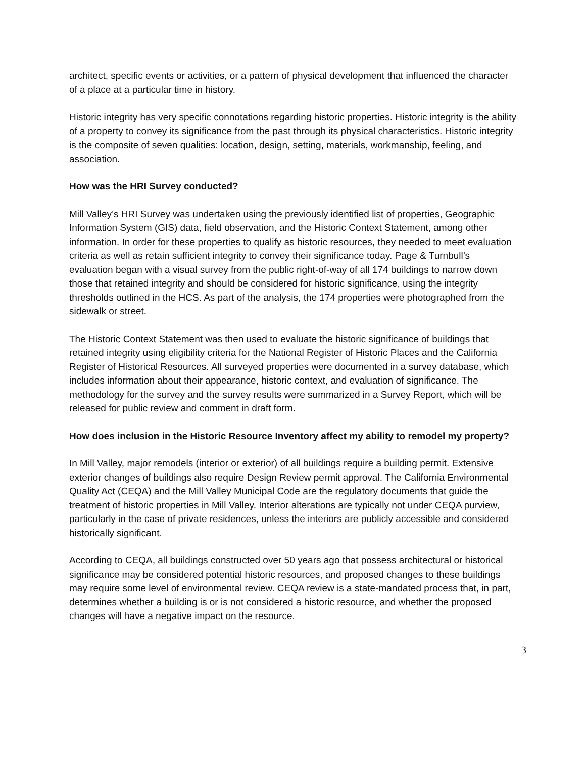architect, specific events or activities, or a pattern of physical development that influenced the character of a place at a particular time in history.
Historic integrity has very specific connotations regarding historic properties. Historic integrity is the ability of a property to convey its significance from the past through its physical characteristics. Historic integrity is the composite of seven qualities: location, design, setting, materials, workmanship, feeling, and association.
How was the HRI Survey conducted?
Mill Valley’s HRI Survey was undertaken using the previously identified list of properties, Geographic Information System (GIS) data, field observation, and the Historic Context Statement, among other information. In order for these properties to qualify as historic resources, they needed to meet evaluation criteria as well as retain sufficient integrity to convey their significance today. Page & Turnbull’s evaluation began with a visual survey from the public right-of-way of all 174 buildings to narrow down those that retained integrity and should be considered for historic significance, using the integrity thresholds outlined in the HCS. As part of the analysis, the 174 properties were photographed from the sidewalk or street.
The Historic Context Statement was then used to evaluate the historic significance of buildings that retained integrity using eligibility criteria for the National Register of Historic Places and the California Register of Historical Resources. All surveyed properties were documented in a survey database, which includes information about their appearance, historic context, and evaluation of significance. The methodology for the survey and the survey results were summarized in a Survey Report, which will be released for public review and comment in draft form.
How does inclusion in the Historic Resource Inventory affect my ability to remodel my property?
In Mill Valley, major remodels (interior or exterior) of all buildings require a building permit. Extensive exterior changes of buildings also require Design Review permit approval. The California Environmental Quality Act (CEQA) and the Mill Valley Municipal Code are the regulatory documents that guide the treatment of historic properties in Mill Valley. Interior alterations are typically not under CEQA purview, particularly in the case of private residences, unless the interiors are publicly accessible and considered historically significant.
According to CEQA, all buildings constructed over 50 years ago that possess architectural or historical significance may be considered potential historic resources, and proposed changes to these buildings may require some level of environmental review. CEQA review is a state-mandated process that, in part, determines whether a building is or is not considered a historic resource, and whether the proposed changes will have a negative impact on the resource.
3